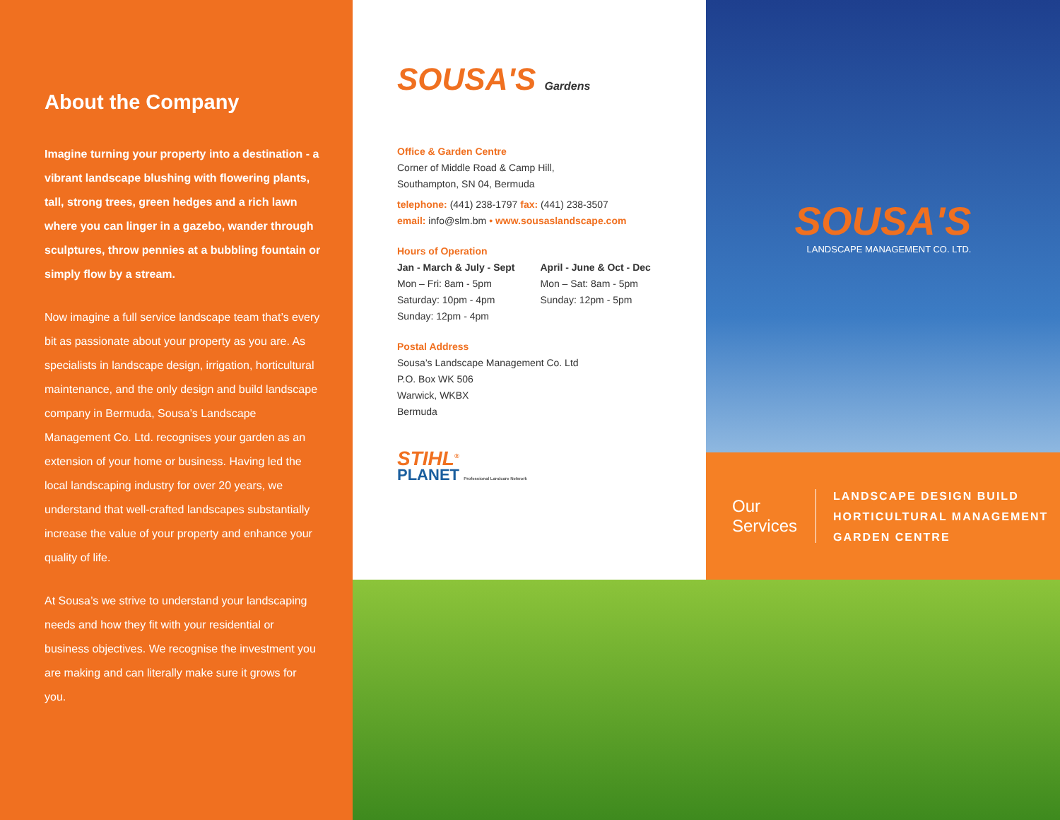About the Company
Imagine turning your property into a destination - a vibrant landscape blushing with flowering plants, tall, strong trees, green hedges and a rich lawn where you can linger in a gazebo, wander through sculptures, throw pennies at a bubbling fountain or simply flow by a stream.
Now imagine a full service landscape team that’s every bit as passionate about your property as you are. As specialists in landscape design, irrigation, horticultural maintenance, and the only design and build landscape company in Bermuda, Sousa’s Landscape Management Co. Ltd. recognises your garden as an extension of your home or business. Having led the local landscaping industry for over 20 years, we understand that well-crafted landscapes substantially increase the value of your property and enhance your quality of life.
At Sousa’s we strive to understand your landscaping needs and how they fit with your residential or business objectives. We recognise the investment you are making and can literally make sure it grows for you.
SOUSA'S Gardens
Office & Garden Centre
Corner of Middle Road & Camp Hill,
Southampton, SN 04, Bermuda
telephone: (441) 238-1797 fax: (441) 238-3507
email: info@slm.bm • www.sousaslandscape.com
Hours of Operation
Jan - March & July - Sept
Mon – Fri: 8am - 5pm
Saturday: 10pm - 4pm
Sunday: 12pm - 4pm
April - June & Oct - Dec
Mon – Sat: 8am - 5pm
Sunday: 12pm - 5pm
Postal Address
Sousa’s Landscape Management Co. Ltd
P.O. Box WK 506
Warwick, WKBX
Bermuda
STIHL<sup>®</sup>
PLANET Professional Landcare Network
SOUSA'S
LANDSCAPE MANAGEMENT CO. LTD.
Our
Services
LANDSCAPE DESIGN BUILD
HORTICULTURAL MANAGEMENT
GARDEN CENTRE